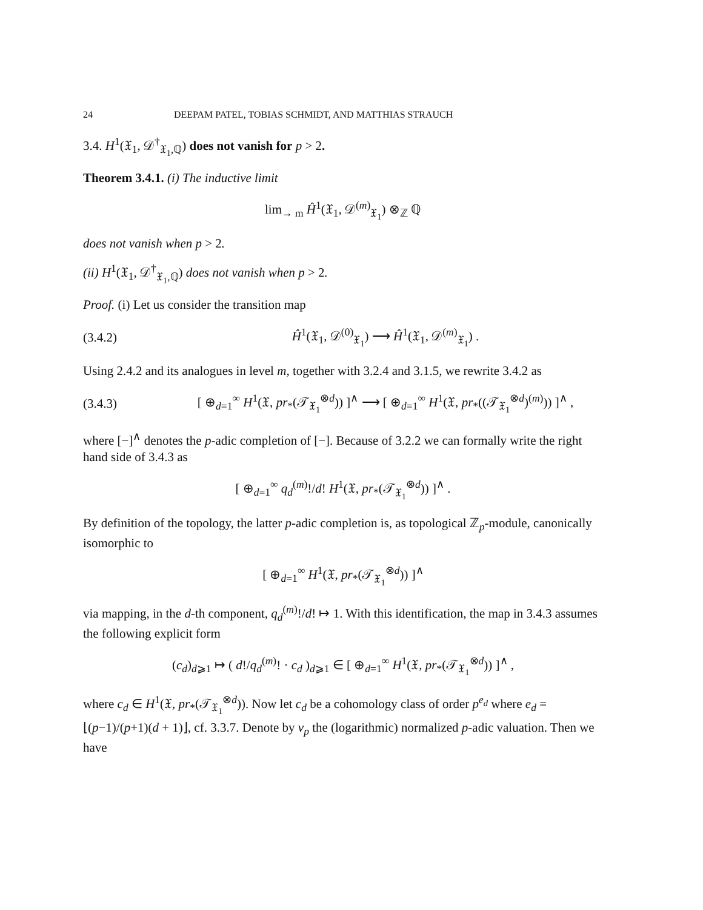24 DEEPAM PATEL, TOBIAS SCHMIDT, AND MATTHIAS STRAUCH
3.4. H<sup>1</sup>(𝔛<sub>1</sub>, 𝒟<sup>†</sup><sub>𝔛<sub>1</sub>,ℚ</sub>) does not vanish for p > 2.
Theorem 3.4.1. (i) The inductive limit
lim<sub>→ m</sub> Ĥ<sup>1</sup>(𝔛<sub>1</sub>, 𝒟<sup>(m)</sup><sub>𝔛<sub>1</sub></sub>) ⊗<sub>ℤ</sub> ℚ
does not vanish when p > 2.
(ii) H<sup>1</sup>(𝔛<sub>1</sub>, 𝒟<sup>†</sup><sub>𝔛<sub>1</sub>,ℚ</sub>) does not vanish when p > 2.
Proof. (i) Let us consider the transition map
(3.4.2) Ĥ<sup>1</sup>(𝔛<sub>1</sub>, 𝒟<sup>(0)</sup><sub>𝔛<sub>1</sub></sub>) ⟶ Ĥ<sup>1</sup>(𝔛<sub>1</sub>, 𝒟<sup>(m)</sup><sub>𝔛<sub>1</sub></sub>) .
Using 2.4.2 and its analogues in level m, together with 3.2.4 and 3.1.5, we rewrite 3.4.2 as
(3.4.3) [ ⊕<sub>d=1</sub><sup>∞</sup> H<sup>1</sup>(𝔛, pr<sub>*</sub>(𝒯<sub>𝔛<sub>1</sub></sub><sup>⊗d</sup>)) ]<sup>∧</sup> ⟶ [ ⊕<sub>d=1</sub><sup>∞</sup> H<sup>1</sup>(𝔛, pr<sub>*</sub>((𝒯<sub>𝔛<sub>1</sub></sub><sup>⊗d</sup>)<sup>(m)</sup>)) ]<sup>∧</sup> ,
where [−]<sup>∧</sup> denotes the p-adic completion of [−]. Because of 3.2.2 we can formally write the right hand side of 3.4.3 as
[ ⊕<sub>d=1</sub><sup>∞</sup> q<sub>d</sub><sup>(m)</sup>!/d! H<sup>1</sup>(𝔛, pr<sub>*</sub>(𝒯<sub>𝔛<sub>1</sub></sub><sup>⊗d</sup>)) ]<sup>∧</sup> .
By definition of the topology, the latter p-adic completion is, as topological ℤ<sub>p</sub>-module, canonically isomorphic to
[ ⊕<sub>d=1</sub><sup>∞</sup> H<sup>1</sup>(𝔛, pr<sub>*</sub>(𝒯<sub>𝔛<sub>1</sub></sub><sup>⊗d</sup>)) ]<sup>∧</sup>
via mapping, in the d-th component, q<sub>d</sub><sup>(m)</sup>!/d! ↦ 1. With this identification, the map in 3.4.3 assumes the following explicit form
(c<sub>d</sub>)<sub>d⩾1</sub> ↦ ( d!/q<sub>d</sub><sup>(m)</sup>! · c<sub>d</sub> )<sub>d⩾1</sub> ∈ [ ⊕<sub>d=1</sub><sup>∞</sup> H<sup>1</sup>(𝔛, pr<sub>*</sub>(𝒯<sub>𝔛<sub>1</sub></sub><sup>⊗d</sup>)) ]<sup>∧</sup> ,
where c<sub>d</sub> ∈ H<sup>1</sup>(𝔛, pr<sub>*</sub>(𝒯<sub>𝔛<sub>1</sub></sub><sup>⊗d</sup>)). Now let c<sub>d</sub> be a cohomology class of order p<sup>e<sub>d</sub></sup> where e<sub>d</sub> = ⌊(p−1)/(p+1)(d + 1)⌋, cf. 3.3.7. Denote by v<sub>p</sub> the (logarithmic) normalized p-adic valuation. Then we have